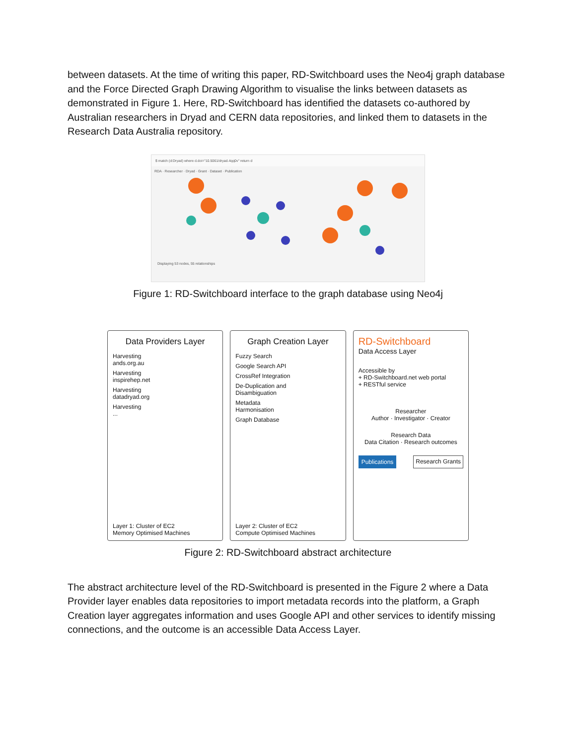between datasets. At the time of writing this paper, RD-Switchboard uses the Neo4j graph database and the Force Directed Graph Drawing Algorithm to visualise the links between datasets as demonstrated in Figure 1. Here, RD-Switchboard has identified the datasets co-authored by Australian researchers in Dryad and CERN data repositories, and linked them to datasets in the Research Data Australia repository.
$ match (d:Dryad) where d.doi="10.5061/dryad.4qq0v" return d
RDA · Researcher · Dryad · Grant · Dataset · Publication
Displaying 53 nodes, 55 relationships
Figure 1: RD-Switchboard interface to the graph database using Neo4j
Data Providers Layer
Harvesting
ands.org.au
Harvesting
inspirehep.net
Harvesting
datadryad.org
Harvesting
...
Layer 1: Cluster of EC2
Memory Optimised Machines
Graph Creation Layer
Fuzzy Search
Google Search API
CrossRef Integration
De-Duplication and
Disambiguation
Metadata
Harmonisation
Graph Database
Layer 2: Cluster of EC2
Compute Optimised Machines
RD-Switchboard
Data Access Layer
Accessible by
+ RD-Switchboard.net web portal
+ RESTful service
Researcher
Author · Investigator · Creator
Research Data
Data Citation · Research outcomes
Publications Research Grants
Figure 2: RD-Switchboard abstract architecture
The abstract architecture level of the RD-Switchboard is presented in the Figure 2 where a Data Provider layer enables data repositories to import metadata records into the platform, a Graph Creation layer aggregates information and uses Google API and other services to identify missing connections, and the outcome is an accessible Data Access Layer.